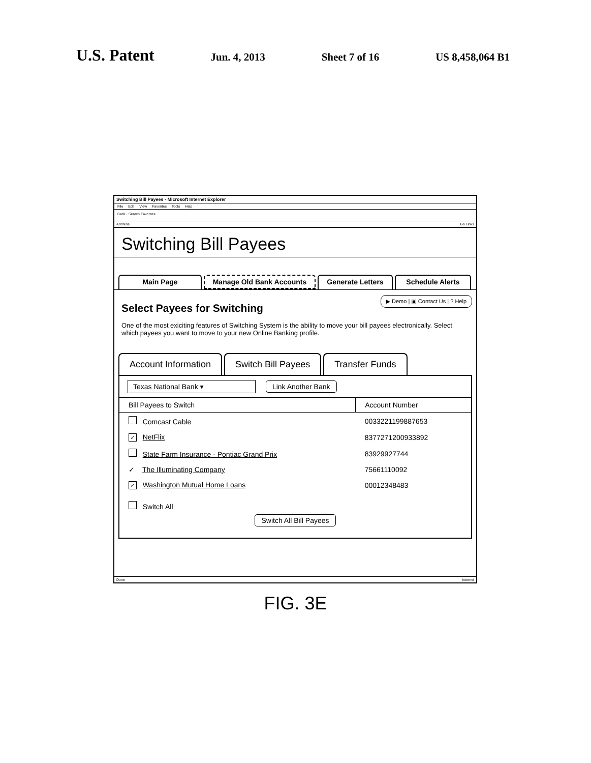U.S. Patent
Jun. 4, 2013 Sheet 7 of 16 US 8,458,064 B1
Switching Bill Payees - Microsoft Internet Explorer
File Edit View Favorites Tools Help
Back · Search Favorites
Address Go Links
Switching Bill Payees
Main Page Manage Old Bank Accounts Generate Letters Schedule Alerts
▶ Demo | ▣ Contact Us | ? Help
Select Payees for Switching
One of the most exiciting features of Switching System is the ability to move your bill payees electronically. Select which payees you want to move to your new Online Banking profile.
Account Information Switch Bill Payees Transfer Funds
Texas National Bank ▾ Link Another Bank
| Bill Payees to Switch | Account Number |
| --- | --- |
| Comcast Cable | 0033221199887653 |
| ✓ NetFlix | 8377271200933892 |
| State Farm Insurance - Pontiac Grand Prix | 83929927744 |
| ✓ The Illuminating Company | 75661110092 |
| ✓ Washington Mutual Home Loans | 00012348483 |
| Switch All | |
Switch All Bill Payees
Done Internet
FIG. 3E